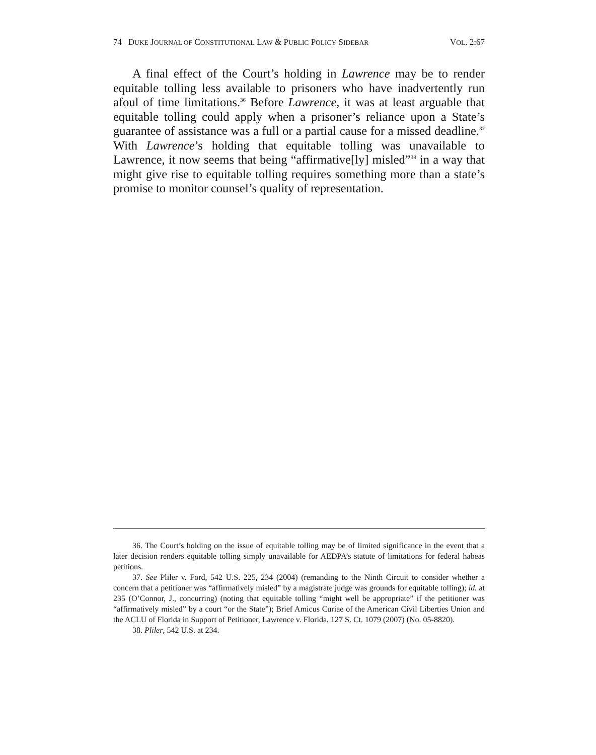74 DUKE JOURNAL OF CONSTITUTIONAL LAW & PUBLIC POLICY SIDEBAR VOL. 2:67
A final effect of the Court’s holding in Lawrence may be to render equitable tolling less available to prisoners who have inadvertently run afoul of time limitations.<sup>36</sup> Before Lawrence, it was at least arguable that equitable tolling could apply when a prisoner’s reliance upon a State’s guarantee of assistance was a full or a partial cause for a missed deadline.<sup>37</sup> With Lawrence’s holding that equitable tolling was unavailable to Lawrence, it now seems that being “affirmative[ly] misled”<sup>38</sup> in a way that might give rise to equitable tolling requires something more than a state’s promise to monitor counsel’s quality of representation.
36. The Court’s holding on the issue of equitable tolling may be of limited significance in the event that a later decision renders equitable tolling simply unavailable for AEDPA’s statute of limitations for federal habeas petitions.
37. See Pliler v. Ford, 542 U.S. 225, 234 (2004) (remanding to the Ninth Circuit to consider whether a concern that a petitioner was “affirmatively misled” by a magistrate judge was grounds for equitable tolling); id. at 235 (O’Connor, J., concurring) (noting that equitable tolling “might well be appropriate” if the petitioner was “affirmatively misled” by a court “or the State”); Brief Amicus Curiae of the American Civil Liberties Union and the ACLU of Florida in Support of Petitioner, Lawrence v. Florida, 127 S. Ct. 1079 (2007) (No. 05-8820).
38. Pliler, 542 U.S. at 234.